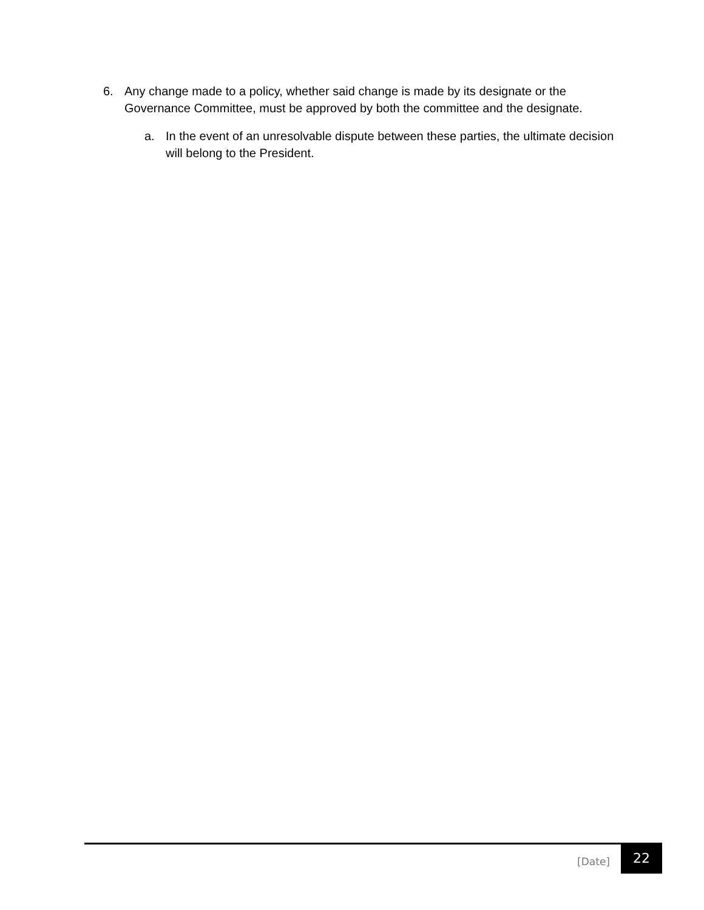6. Any change made to a policy, whether said change is made by its designate or the Governance Committee, must be approved by both the committee and the designate.
a. In the event of an unresolvable dispute between these parties, the ultimate decision will belong to the President.
[Date]
22